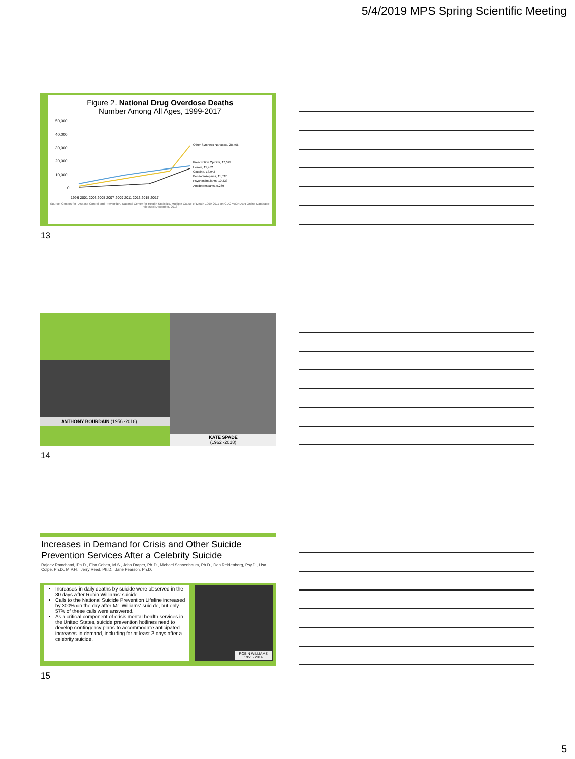5/4/2019 MPS Spring Scientific Meeting
Figure 2. National Drug Overdose Deaths
Number Among All Ages, 1999-2017
50,000
40,000
30,000
20,000
10,000
0
Other Synthetic Narcotics, 28,466
Prescription Opioids, 17,029
Heroin, 15,482
Cocaine, 13,942
Benzodiazepines, 11,537
Psychostimulants, 10,333
Antidepressants, 5,269
1999 2001 2003 2005 2007 2009 2011 2013 2015 2017
Source: Centers for Disease Control and Prevention, National Center for Health Statistics. Multiple Cause of Death 1999-2017 on CDC WONDER Online Database, released December, 2018
13
ANTHONY BOURDAIN (1956 -2018)
KATE SPADE
(1962 -2018)
14
Increases in Demand for Crisis and Other Suicide Prevention Services After a Celebrity Suicide
Rajeev Ramchand, Ph.D., Elan Cohen, M.S., John Draper, Ph.D., Michael Schoenbaum, Ph.D., Dan Reidenberg, Psy.D., Lisa Colpe, Ph.D., M.P.H., Jerry Reed, Ph.D., Jane Pearson, Ph.D.
Increases in daily deaths by suicide were observed in the 30 days after Robin Williams' suicide.
Calls to the National Suicide Prevention Lifeline increased by 300% on the day after Mr. Williams' suicide, but only 57% of these calls were answered.
As a critical component of crisis mental health services in the United States, suicide prevention hotlines need to develop contingency plans to accommodate anticipated increases in demand, including for at least 2 days after a celebrity suicide.
ROBIN WILLIAMS
1951 - 2014
15
5